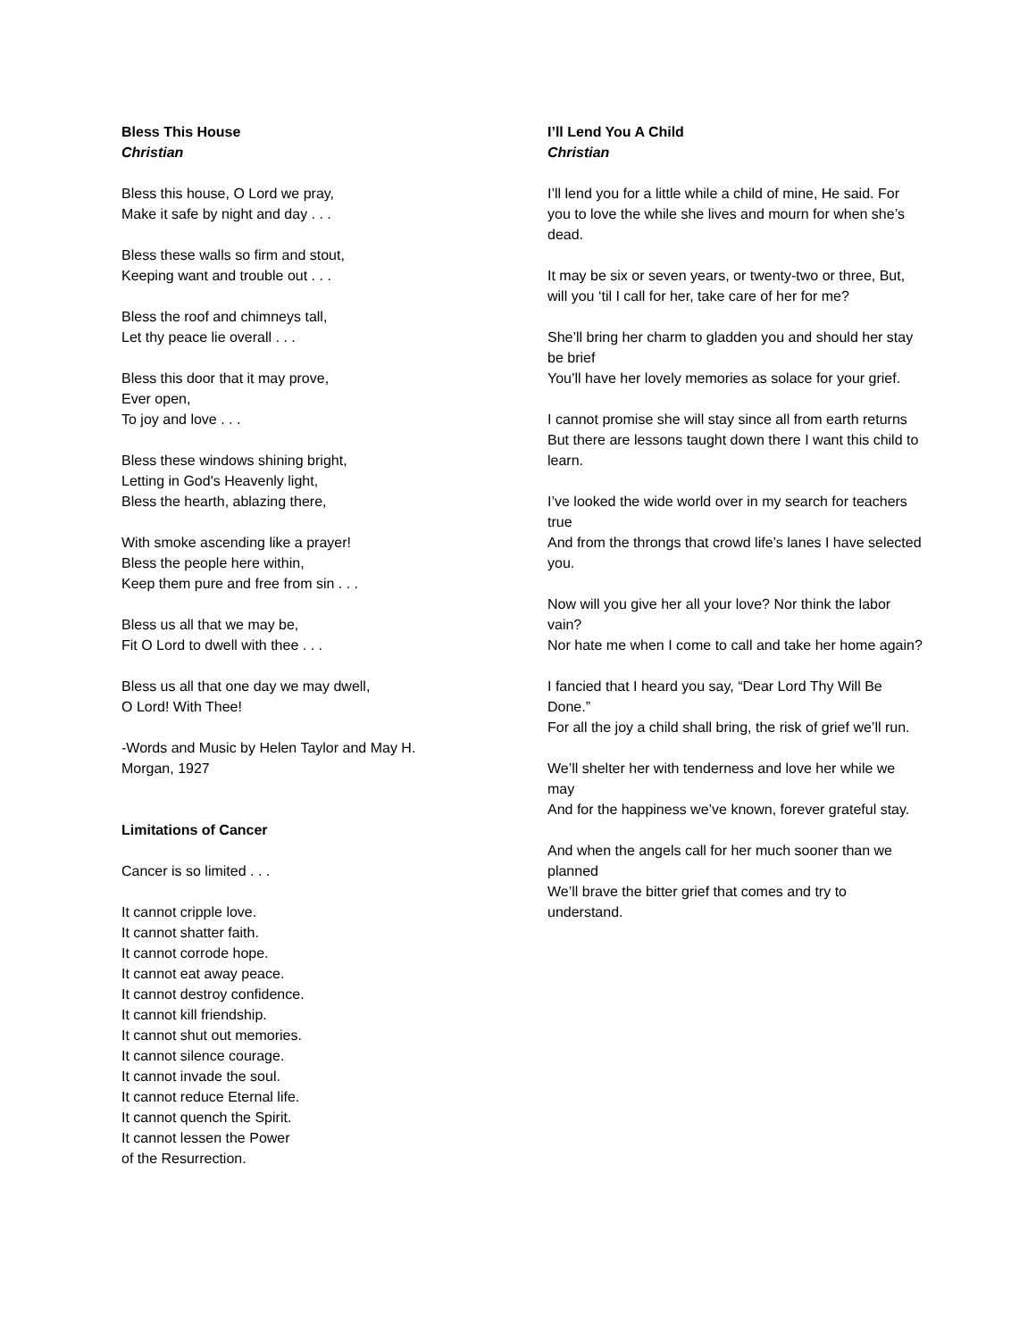Bless This House
Christian
Bless this house, O Lord we pray,
Make it safe by night and day . . .
Bless these walls so firm and stout,
Keeping want and trouble out . . .
Bless the roof and chimneys tall,
Let thy peace lie overall . . .
Bless this door that it may prove,
Ever open,
To joy and love . . .
Bless these windows shining bright,
Letting in God's Heavenly light,
Bless the hearth, ablazing there,
With smoke ascending like a prayer!
Bless the people here within,
Keep them pure and free from sin . . .
Bless us all that we may be,
Fit O Lord to dwell with thee . . .
Bless us all that one day we may dwell,
O Lord! With Thee!
-Words and Music by Helen Taylor and May H.
Morgan, 1927
Limitations of Cancer
Cancer is so limited . . .
It cannot cripple love.
It cannot shatter faith.
It cannot corrode hope.
It cannot eat away peace.
It cannot destroy confidence.
It cannot kill friendship.
It cannot shut out memories.
It cannot silence courage.
It cannot invade the soul.
It cannot reduce Eternal life.
It cannot quench the Spirit.
It cannot lessen the Power
of the Resurrection.
I’ll Lend You A Child
Christian
I’ll lend you for a little while a child of mine, He said. For you to love the while she lives and mourn for when she’s dead.
It may be six or seven years, or twenty-two or three, But, will you ‘til I call for her, take care of her for me?
She’ll bring her charm to gladden you and should her stay be brief
You’ll have her lovely memories as solace for your grief.
I cannot promise she will stay since all from earth returns
But there are lessons taught down there I want this child to learn.
I’ve looked the wide world over in my search for teachers true
And from the throngs that crowd life’s lanes I have selected you.
Now will you give her all your love? Nor think the labor vain?
Nor hate me when I come to call and take her home again?
I fancied that I heard you say, “Dear Lord Thy Will Be Done.”
For all the joy a child shall bring, the risk of grief we’ll run.
We’ll shelter her with tenderness and love her while we may
And for the happiness we’ve known, forever grateful stay.
And when the angels call for her much sooner than we planned
We’ll brave the bitter grief that comes and try to understand.